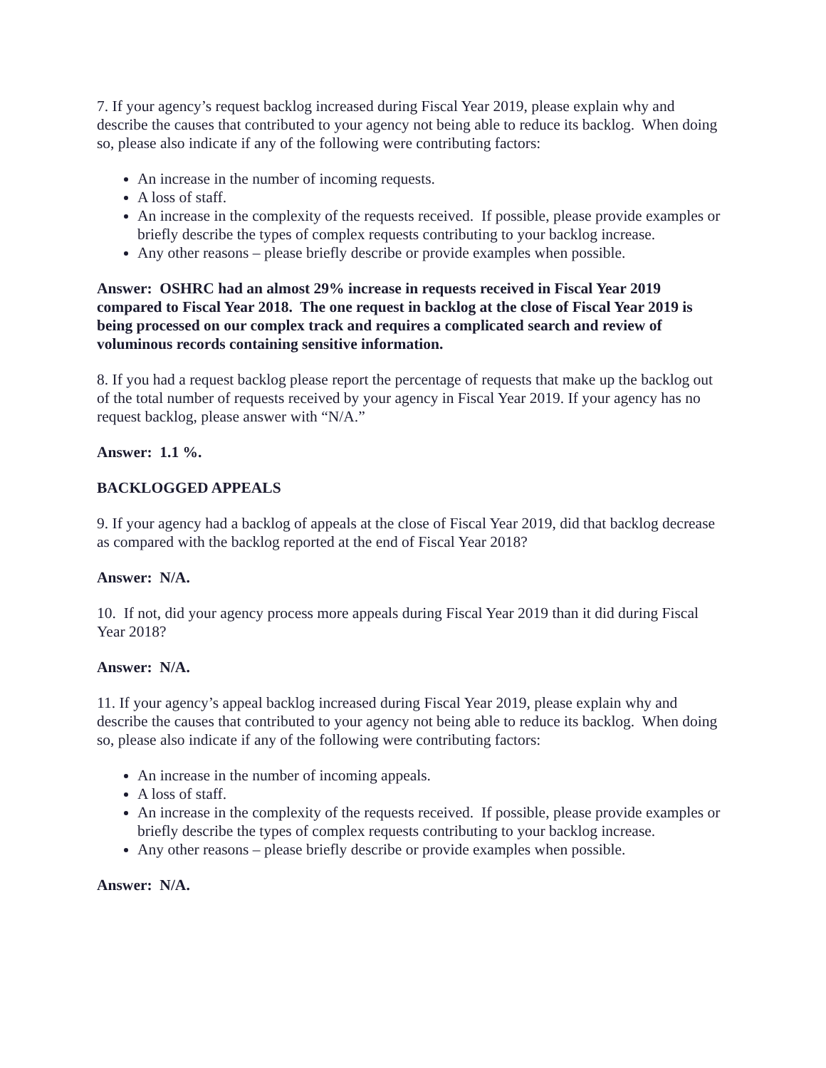7. If your agency’s request backlog increased during Fiscal Year 2019, please explain why and describe the causes that contributed to your agency not being able to reduce its backlog. When doing so, please also indicate if any of the following were contributing factors:
An increase in the number of incoming requests.
A loss of staff.
An increase in the complexity of the requests received. If possible, please provide examples or briefly describe the types of complex requests contributing to your backlog increase.
Any other reasons – please briefly describe or provide examples when possible.
Answer: OSHRC had an almost 29% increase in requests received in Fiscal Year 2019 compared to Fiscal Year 2018. The one request in backlog at the close of Fiscal Year 2019 is being processed on our complex track and requires a complicated search and review of voluminous records containing sensitive information.
8. If you had a request backlog please report the percentage of requests that make up the backlog out of the total number of requests received by your agency in Fiscal Year 2019. If your agency has no request backlog, please answer with “N/A.”
Answer: 1.1 %.
BACKLOGGED APPEALS
9. If your agency had a backlog of appeals at the close of Fiscal Year 2019, did that backlog decrease as compared with the backlog reported at the end of Fiscal Year 2018?
Answer: N/A.
10. If not, did your agency process more appeals during Fiscal Year 2019 than it did during Fiscal Year 2018?
Answer: N/A.
11. If your agency’s appeal backlog increased during Fiscal Year 2019, please explain why and describe the causes that contributed to your agency not being able to reduce its backlog. When doing so, please also indicate if any of the following were contributing factors:
An increase in the number of incoming appeals.
A loss of staff.
An increase in the complexity of the requests received. If possible, please provide examples or briefly describe the types of complex requests contributing to your backlog increase.
Any other reasons – please briefly describe or provide examples when possible.
Answer: N/A.